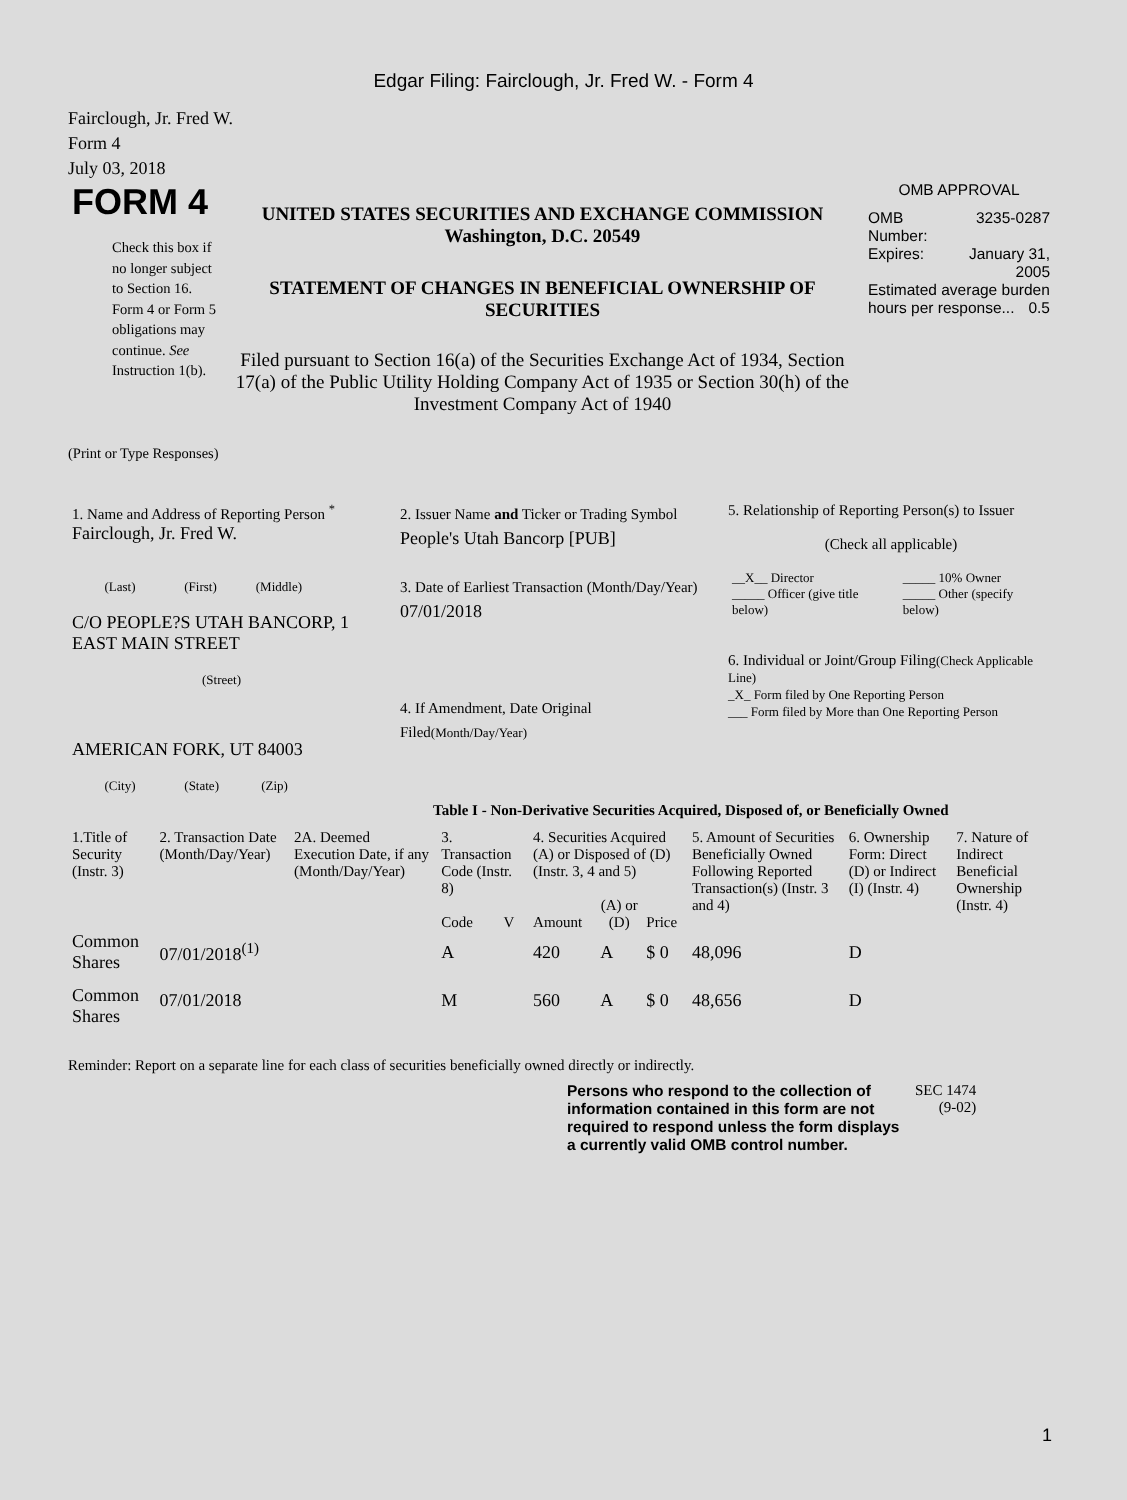Edgar Filing: Fairclough, Jr. Fred W. - Form 4
Fairclough, Jr. Fred W.
Form 4
July 03, 2018
| FORM 4 Check this box if no longer subject to Section 16. Form 4 or Form 5 obligations may continue. See Instruction 1(b). | UNITED STATES SECURITIES AND EXCHANGE COMMISSION Washington, D.C. 20549 STATEMENT OF CHANGES IN BENEFICIAL OWNERSHIP OF SECURITIES Filed pursuant to Section 16(a) of the Securities Exchange Act of 1934, Section 17(a) of the Public Utility Holding Company Act of 1935 or Section 30(h) of the Investment Company Act of 1940 | OMB APPROVAL / OMB Number: / 3235-0287 / / Expires: / January 31, 2005 / / Estimated average burden hours per response... 0.5 / / |
(Print or Type Responses)
| 1. Name and Address of Reporting Person <sup>*</sup> Fairclough, Jr. Fred W. (Last) (First) (Middle) C/O PEOPLE?S UTAH BANCORP, 1 EAST MAIN STREET (Street) AMERICAN FORK, UT 84003 (City) (State) (Zip) | 2. Issuer Name and Ticker or Trading Symbol People's Utah Bancorp [PUB] 3. Date of Earliest Transaction (Month/Day/Year) 07/01/2018 4. If Amendment, Date Original Filed (Month/Day/Year) | 5. Relationship of Reporting Person(s) to Issuer (Check all applicable) / __X__ Director _____ Officer (give title below) / _____ 10% Owner _____ Other (specify below) / 6. Individual or Joint/Group Filing (Check Applicable Line) _X_ Form filed by One Reporting Person ___ Form filed by More than One Reporting Person |
Table I - Non-Derivative Securities Acquired, Disposed of, or Beneficially Owned
| 1.Title of Security (Instr. 3) | 2. Transaction Date (Month/Day/Year) | 2A. Deemed Execution Date, if any (Month/Day/Year) | 3. Transaction Code (Instr. 8) | | 4. Securities Acquired (A) or Disposed of (D) (Instr. 3, 4 and 5) | | | 5. Amount of Securities Beneficially Owned Following Reported Transaction(s) (Instr. 3 and 4) | 6. Ownership Form: Direct (D) or Indirect (I) (Instr. 4) | 7. Nature of Indirect Beneficial Ownership (Instr. 4) |
| --- | --- | --- | --- | --- | --- | --- | --- | --- | --- | --- |
| | | | Code | V | Amount | (A) or (D) | Price | | | |
| Common Shares | 07/01/2018<sup>(1)</sup> | | A | | 420 | A | $ 0 | 48,096 | D | |
| Common Shares | 07/01/2018 | | M | | 560 | A | $ 0 | 48,656 | D | |
Reminder: Report on a separate line for each class of securities beneficially owned directly or indirectly.
| Persons who respond to the collection of information contained in this form are not required to respond unless the form displays a currently valid OMB control number. | SEC 1474 (9-02) |
1